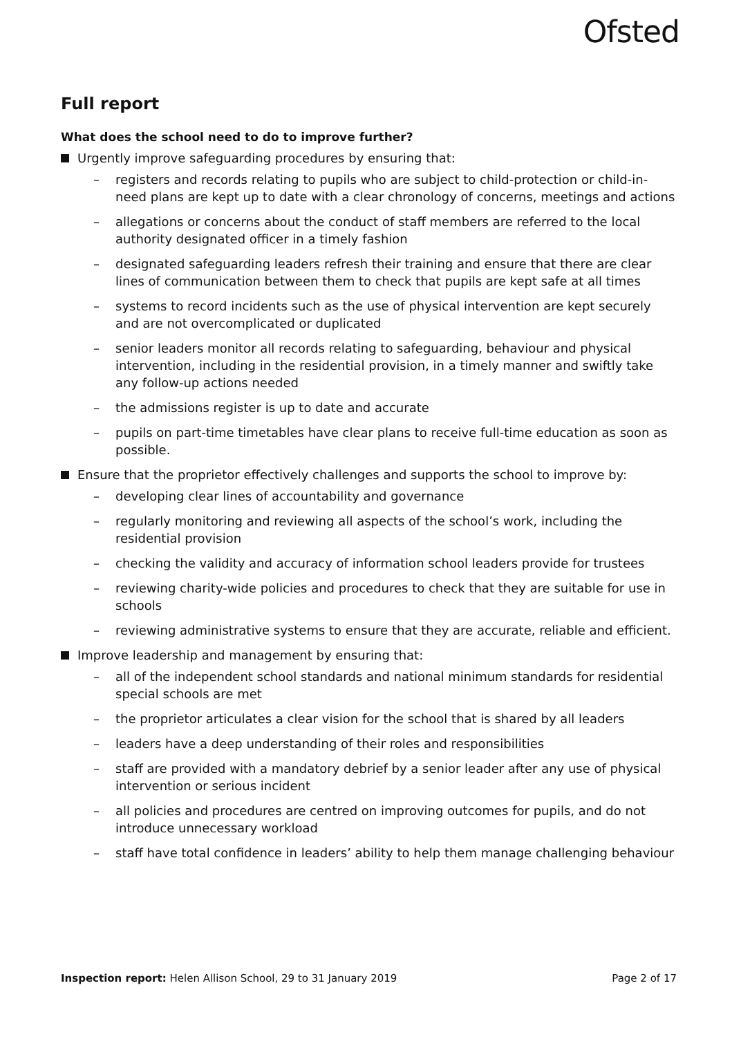Ofsted
Full report
What does the school need to do to improve further?
Urgently improve safeguarding procedures by ensuring that:
– registers and records relating to pupils who are subject to child-protection or child-in-need plans are kept up to date with a clear chronology of concerns, meetings and actions
– allegations or concerns about the conduct of staff members are referred to the local authority designated officer in a timely fashion
– designated safeguarding leaders refresh their training and ensure that there are clear lines of communication between them to check that pupils are kept safe at all times
– systems to record incidents such as the use of physical intervention are kept securely and are not overcomplicated or duplicated
– senior leaders monitor all records relating to safeguarding, behaviour and physical intervention, including in the residential provision, in a timely manner and swiftly take any follow-up actions needed
– the admissions register is up to date and accurate
– pupils on part-time timetables have clear plans to receive full-time education as soon as possible.
Ensure that the proprietor effectively challenges and supports the school to improve by:
– developing clear lines of accountability and governance
– regularly monitoring and reviewing all aspects of the school’s work, including the residential provision
– checking the validity and accuracy of information school leaders provide for trustees
– reviewing charity-wide policies and procedures to check that they are suitable for use in schools
– reviewing administrative systems to ensure that they are accurate, reliable and efficient.
Improve leadership and management by ensuring that:
– all of the independent school standards and national minimum standards for residential special schools are met
– the proprietor articulates a clear vision for the school that is shared by all leaders
– leaders have a deep understanding of their roles and responsibilities
– staff are provided with a mandatory debrief by a senior leader after any use of physical intervention or serious incident
– all policies and procedures are centred on improving outcomes for pupils, and do not introduce unnecessary workload
– staff have total confidence in leaders’ ability to help them manage challenging behaviour
Inspection report: Helen Allison School, 29 to 31 January 2019 Page 2 of 17